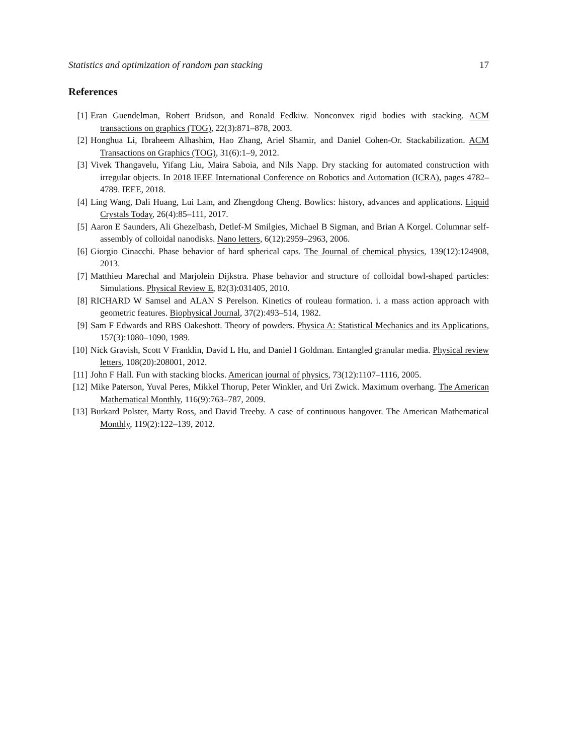Statistics and optimization of random pan stacking 17
References
[1] Eran Guendelman, Robert Bridson, and Ronald Fedkiw. Nonconvex rigid bodies with stacking. ACM transactions on graphics (TOG), 22(3):871–878, 2003.
[2] Honghua Li, Ibraheem Alhashim, Hao Zhang, Ariel Shamir, and Daniel Cohen-Or. Stackabilization. ACM Transactions on Graphics (TOG), 31(6):1–9, 2012.
[3] Vivek Thangavelu, Yifang Liu, Maira Saboia, and Nils Napp. Dry stacking for automated construction with irregular objects. In 2018 IEEE International Conference on Robotics and Automation (ICRA), pages 4782–4789. IEEE, 2018.
[4] Ling Wang, Dali Huang, Lui Lam, and Zhengdong Cheng. Bowlics: history, advances and applications. Liquid Crystals Today, 26(4):85–111, 2017.
[5] Aaron E Saunders, Ali Ghezelbash, Detlef-M Smilgies, Michael B Sigman, and Brian A Korgel. Columnar self-assembly of colloidal nanodisks. Nano letters, 6(12):2959–2963, 2006.
[6] Giorgio Cinacchi. Phase behavior of hard spherical caps. The Journal of chemical physics, 139(12):124908, 2013.
[7] Matthieu Marechal and Marjolein Dijkstra. Phase behavior and structure of colloidal bowl-shaped particles: Simulations. Physical Review E, 82(3):031405, 2010.
[8] RICHARD W Samsel and ALAN S Perelson. Kinetics of rouleau formation. i. a mass action approach with geometric features. Biophysical Journal, 37(2):493–514, 1982.
[9] Sam F Edwards and RBS Oakeshott. Theory of powders. Physica A: Statistical Mechanics and its Applications, 157(3):1080–1090, 1989.
[10] Nick Gravish, Scott V Franklin, David L Hu, and Daniel I Goldman. Entangled granular media. Physical review letters, 108(20):208001, 2012.
[11] John F Hall. Fun with stacking blocks. American journal of physics, 73(12):1107–1116, 2005.
[12] Mike Paterson, Yuval Peres, Mikkel Thorup, Peter Winkler, and Uri Zwick. Maximum overhang. The American Mathematical Monthly, 116(9):763–787, 2009.
[13] Burkard Polster, Marty Ross, and David Treeby. A case of continuous hangover. The American Mathematical Monthly, 119(2):122–139, 2012.